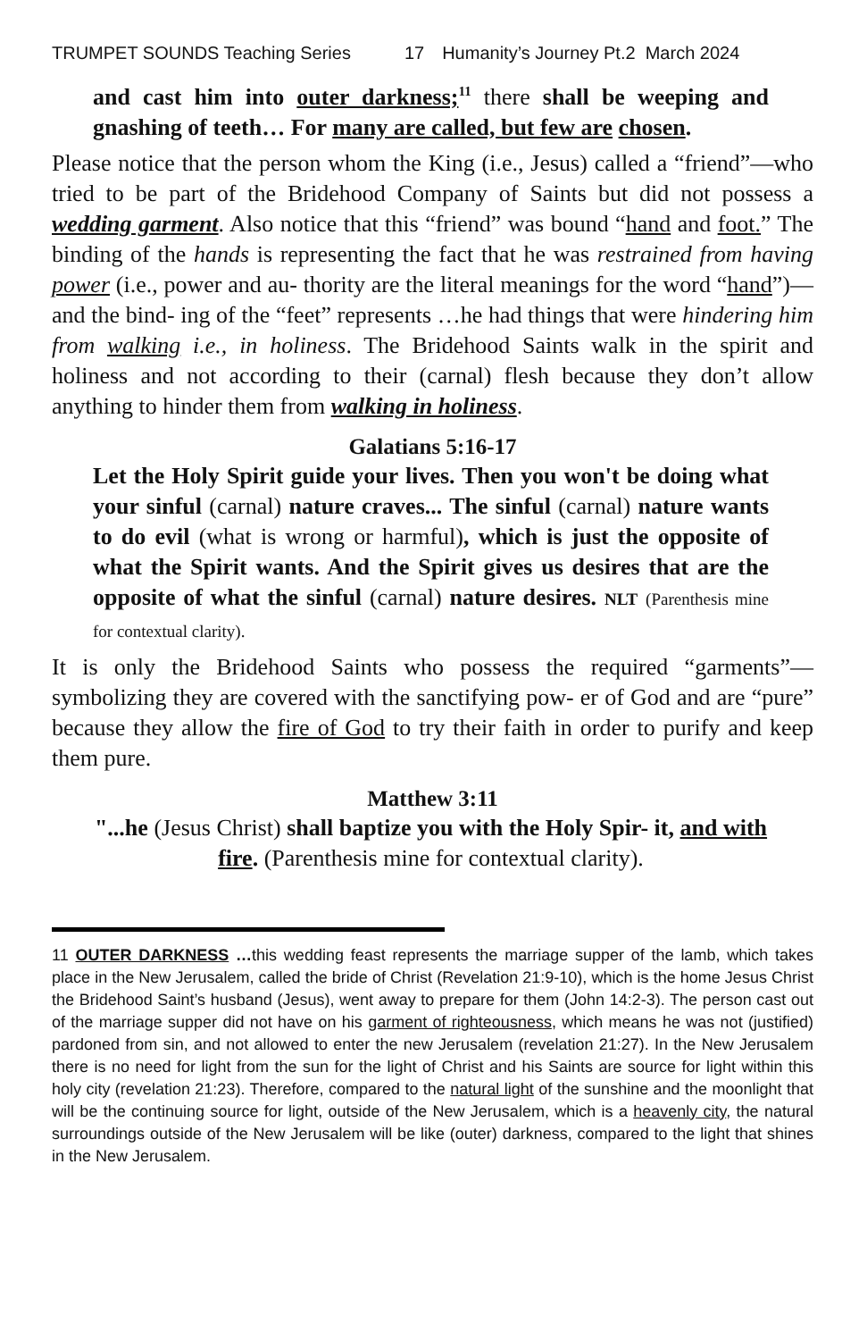TRUMPET SOUNDS Teaching Series 17 Humanity’s Journey Pt.2 March 2024
and cast him into outer darkness;<sup>11</sup> there shall be weeping and gnashing of teeth… For many are called, but few are chosen.
Please notice that the person whom the King (i.e., Jesus) called a “friend”—who tried to be part of the Bridehood Company of Saints but did not possess a wedding garment. Also notice that this “friend” was bound “hand and foot.” The binding of the hands is representing the fact that he was restrained from having power (i.e., power and au- thority are the literal meanings for the word “hand”)—and the bind- ing of the “feet” represents …he had things that were hindering him from walking i.e., in holiness. The Bridehood Saints walk in the spirit and holiness and not according to their (carnal) flesh because they don’t allow anything to hinder them from walking in holiness.
Galatians 5:16-17
Let the Holy Spirit guide your lives. Then you won't be doing what your sinful (carnal) nature craves... The sinful (carnal) nature wants to do evil (what is wrong or harmful), which is just the opposite of what the Spirit wants. And the Spirit gives us desires that are the opposite of what the sinful (carnal) nature desires. NLT (Parenthesis mine for contextual clarity).
It is only the Bridehood Saints who possess the required “garments”—symbolizing they are covered with the sanctifying pow- er of God and are “pure” because they allow the fire of God to try their faith in order to purify and keep them pure.
Matthew 3:11
"...he (Jesus Christ) shall baptize you with the Holy Spir- it, and with fire. (Parenthesis mine for contextual clarity).
11 OUTER DARKNESS …this wedding feast represents the marriage supper of the lamb, which takes place in the New Jerusalem, called the bride of Christ (Revelation 21:9-10), which is the home Jesus Christ the Bridehood Saint’s husband (Jesus), went away to prepare for them (John 14:2-3). The person cast out of the marriage supper did not have on his garment of righteousness, which means he was not (justified) pardoned from sin, and not allowed to enter the new Jerusalem (revelation 21:27). In the New Jerusalem there is no need for light from the sun for the light of Christ and his Saints are source for light within this holy city (revelation 21:23). Therefore, compared to the natural light of the sunshine and the moonlight that will be the continuing source for light, outside of the New Jerusalem, which is a heavenly city, the natural surroundings outside of the New Jerusalem will be like (outer) darkness, compared to the light that shines in the New Jerusalem.